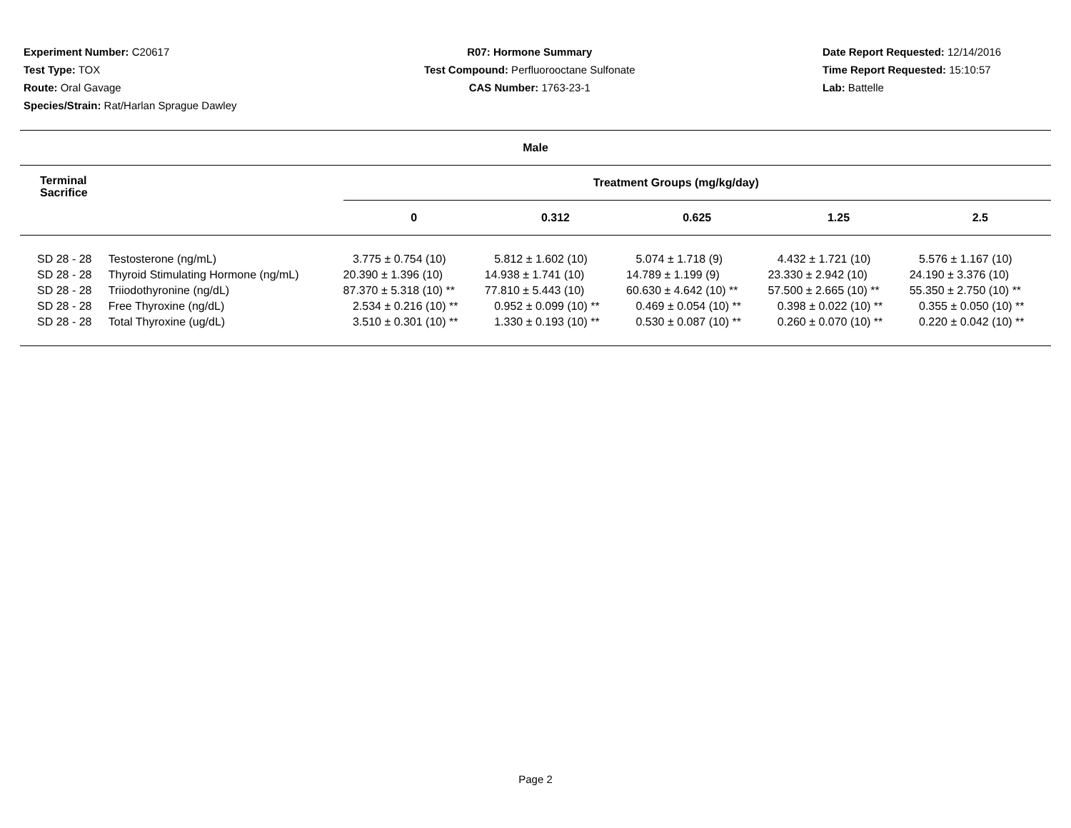Experiment Number: C20617
Test Type: TOX
Route: Oral Gavage
Species/Strain: Rat/Harlan Sprague Dawley
R07: Hormone Summary
Test Compound: Perfluorooctane Sulfonate
CAS Number: 1763-23-1
Date Report Requested: 12/14/2016
Time Report Requested: 15:10:57
Lab: Battelle
| Male | | | | | | |
| --- | --- | --- | --- | --- | --- | --- |
| Terminal Sacrifice | | Treatment Groups (mg/kg/day) | | | | |
| | | 0 | 0.312 | 0.625 | 1.25 | 2.5 |
| SD 28 - 28 | Testosterone (ng/mL) | 3.775 ± 0.754 (10) | 5.812 ± 1.602 (10) | 5.074 ± 1.718 (9) | 4.432 ± 1.721 (10) | 5.576 ± 1.167 (10) |
| SD 28 - 28 | Thyroid Stimulating Hormone (ng/mL) | 20.390 ± 1.396 (10) | 14.938 ± 1.741 (10) | 14.789 ± 1.199 (9) | 23.330 ± 2.942 (10) | 24.190 ± 3.376 (10) |
| SD 28 - 28 | Triiodothyronine (ng/dL) | 87.370 ± 5.318 (10) ** | 77.810 ± 5.443 (10) | 60.630 ± 4.642 (10) ** | 57.500 ± 2.665 (10) ** | 55.350 ± 2.750 (10) ** |
| SD 28 - 28 | Free Thyroxine (ng/dL) | 2.534 ± 0.216 (10) ** | 0.952 ± 0.099 (10) ** | 0.469 ± 0.054 (10) ** | 0.398 ± 0.022 (10) ** | 0.355 ± 0.050 (10) ** |
| SD 28 - 28 | Total Thyroxine (ug/dL) | 3.510 ± 0.301 (10) ** | 1.330 ± 0.193 (10) ** | 0.530 ± 0.087 (10) ** | 0.260 ± 0.070 (10) ** | 0.220 ± 0.042 (10) ** |
Page 2